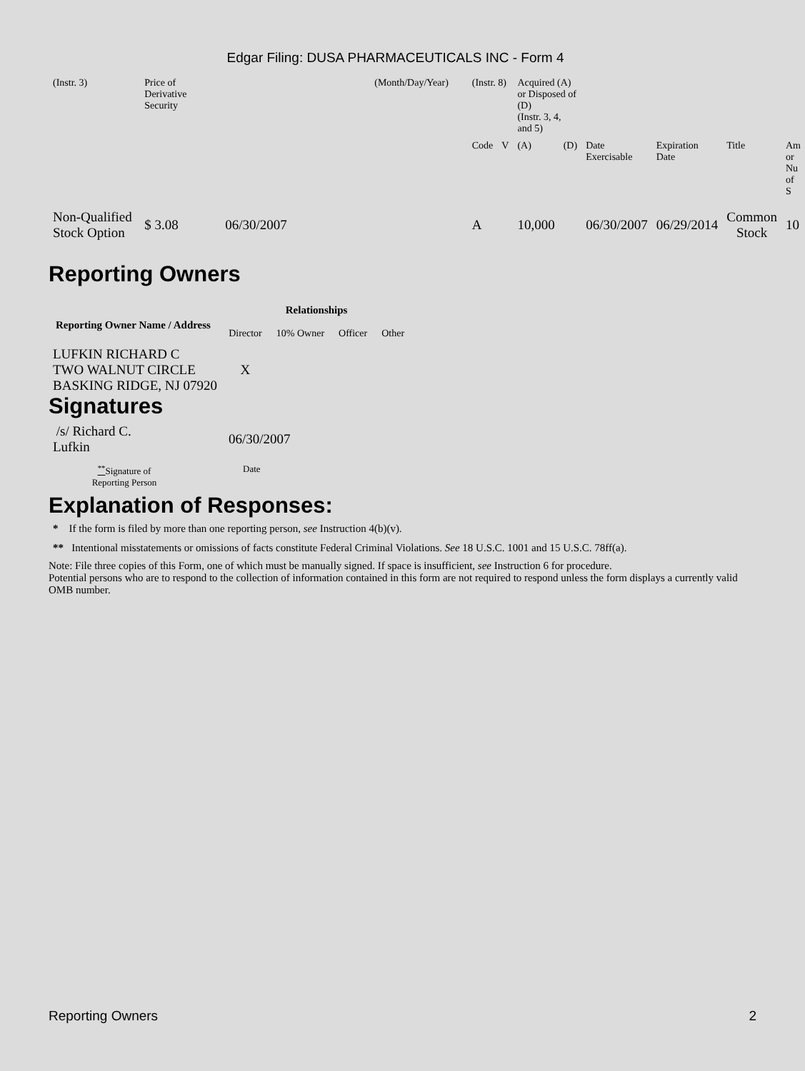Edgar Filing: DUSA PHARMACEUTICALS INC - Form 4
| (Instr. 3) | Price of Derivative Security | | (Month/Day/Year) | (Instr. 8) | | Acquired (A) or Disposed of (D) (Instr. 3, 4, and 5) | | | | | |
| | | | | Code | V | (A) | (D) | Date Exercisable | Expiration Date | Title | Am or Nu of S |
| Non-Qualified Stock Option | $ 3.08 | 06/30/2007 | | A | | 10,000 | | 06/30/2007 | 06/29/2014 | Common Stock | 10 |
Reporting Owners
| Reporting Owner Name / Address | Relationships | | | |
| --- | --- | --- | --- | --- |
| | Director | 10% Owner | Officer | Other |
| LUFKIN RICHARD C TWO WALNUT CIRCLE BASKING RIDGE, NJ 07920 | X | | | |
Signatures
| /s/ Richard C. Lufkin | 06/30/2007 |
| <sup>**</sup> Signature of Reporting Person | Date |
Explanation of Responses:
* If the form is filed by more than one reporting person, see Instruction 4(b)(v).
** Intentional misstatements or omissions of facts constitute Federal Criminal Violations. See 18 U.S.C. 1001 and 15 U.S.C. 78ff(a).
Note: File three copies of this Form, one of which must be manually signed. If space is insufficient, see Instruction 6 for procedure.
Potential persons who are to respond to the collection of information contained in this form are not required to respond unless the form displays a currently valid OMB number.
Reporting Owners 2